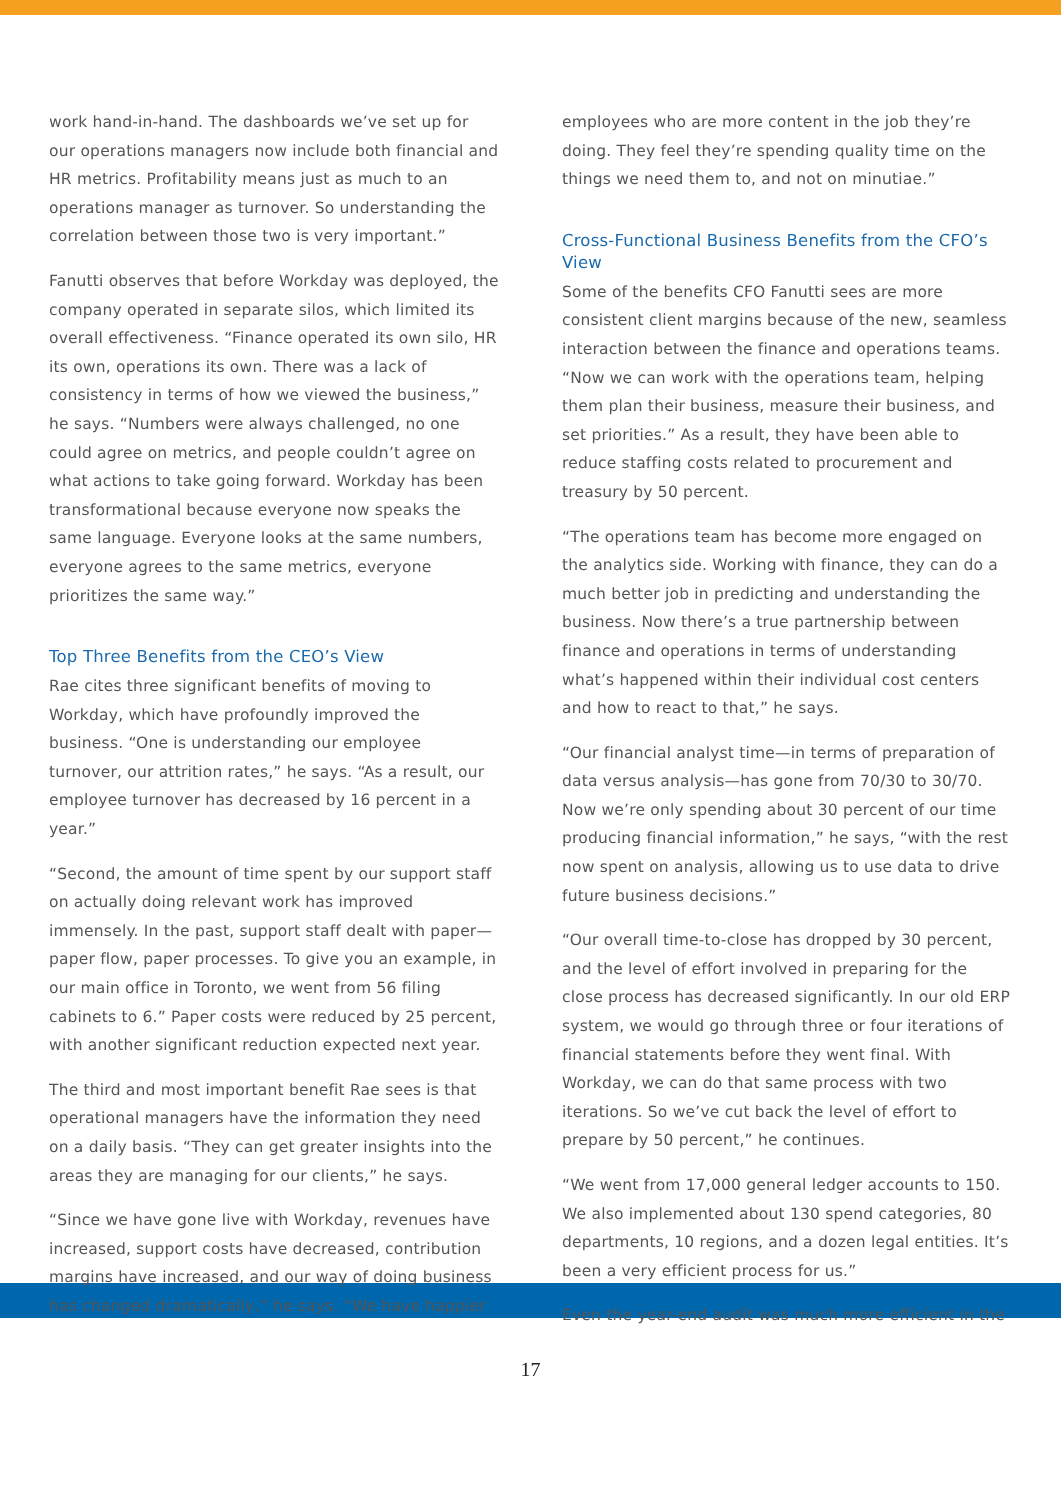work hand-in-hand. The dashboards we’ve set up for our operations managers now include both financial and HR metrics. Profitability means just as much to an operations manager as turnover. So understanding the correlation between those two is very important.”
Fanutti observes that before Workday was deployed, the company operated in separate silos, which limited its overall effectiveness. “Finance operated its own silo, HR its own, operations its own. There was a lack of consistency in terms of how we viewed the business,” he says. “Numbers were always challenged, no one could agree on metrics, and people couldn’t agree on what actions to take going forward. Workday has been transformational because everyone now speaks the same language. Everyone looks at the same numbers, everyone agrees to the same metrics, everyone prioritizes the same way.”
Top Three Benefits from the CEO’s View
Rae cites three significant benefits of moving to Workday, which have profoundly improved the business. “One is understanding our employee turnover, our attrition rates,” he says. “As a result, our employee turnover has decreased by 16 percent in a year.”
“Second, the amount of time spent by our support staff on actually doing relevant work has improved immensely. In the past, support staff dealt with paper—paper flow, paper processes. To give you an example, in our main office in Toronto, we went from 56 filing cabinets to 6.” Paper costs were reduced by 25 percent, with another significant reduction expected next year.
The third and most important benefit Rae sees is that operational managers have the information they need on a daily basis. “They can get greater insights into the areas they are managing for our clients,” he says.
“Since we have gone live with Workday, revenues have increased, support costs have decreased, contribution margins have increased, and our way of doing business has changed dramatically,” he says. “We have happier
employees who are more content in the job they’re doing. They feel they’re spending quality time on the things we need them to, and not on minutiae.”
Cross-Functional Business Benefits from the CFO’s View
Some of the benefits CFO Fanutti sees are more consistent client margins because of the new, seamless interaction between the finance and operations teams. “Now we can work with the operations team, helping them plan their business, measure their business, and set priorities.” As a result, they have been able to reduce staffing costs related to procurement and treasury by 50 percent.
“The operations team has become more engaged on the analytics side. Working with finance, they can do a much better job in predicting and understanding the business. Now there’s a true partnership between finance and operations in terms of understanding what’s happened within their individual cost centers and how to react to that,” he says.
“Our financial analyst time—in terms of preparation of data versus analysis—has gone from 70/30 to 30/70. Now we’re only spending about 30 percent of our time producing financial information,” he says, “with the rest now spent on analysis, allowing us to use data to drive future business decisions.”
“Our overall time-to-close has dropped by 30 percent, and the level of effort involved in preparing for the close process has decreased significantly. In our old ERP system, we would go through three or four iterations of financial statements before they went final. With Workday, we can do that same process with two iterations. So we’ve cut back the level of effort to prepare by 50 percent,” he continues.
“We went from 17,000 general ledger accounts to 150. We also implemented about 130 spend categories, 80 departments, 10 regions, and a dozen legal entities. It’s been a very efficient process for us.”
Even the year-end audit was much more efficient in the
17